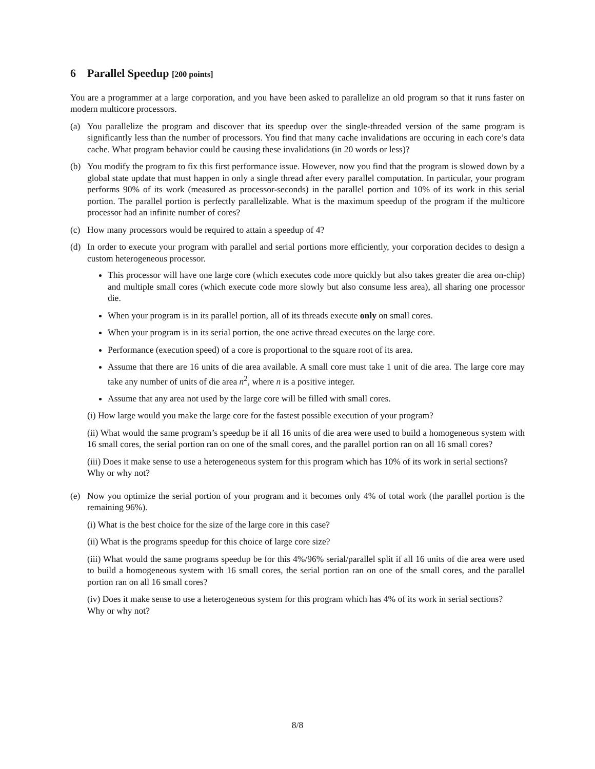6 Parallel Speedup [200 points]
You are a programmer at a large corporation, and you have been asked to parallelize an old program so that it runs faster on modern multicore processors.
(a) You parallelize the program and discover that its speedup over the single-threaded version of the same program is significantly less than the number of processors. You find that many cache invalidations are occuring in each core’s data cache. What program behavior could be causing these invalidations (in 20 words or less)?
(b) You modify the program to fix this first performance issue. However, now you find that the program is slowed down by a global state update that must happen in only a single thread after every parallel computation. In particular, your program performs 90% of its work (measured as processor-seconds) in the parallel portion and 10% of its work in this serial portion. The parallel portion is perfectly parallelizable. What is the maximum speedup of the program if the multicore processor had an infinite number of cores?
(c) How many processors would be required to attain a speedup of 4?
(d) In order to execute your program with parallel and serial portions more efficiently, your corporation decides to design a custom heterogeneous processor.
This processor will have one large core (which executes code more quickly but also takes greater die area on-chip) and multiple small cores (which execute code more slowly but also consume less area), all sharing one processor die.
When your program is in its parallel portion, all of its threads execute only on small cores.
When your program is in its serial portion, the one active thread executes on the large core.
Performance (execution speed) of a core is proportional to the square root of its area.
Assume that there are 16 units of die area available. A small core must take 1 unit of die area. The large core may take any number of units of die area n<sup>2</sup>, where n is a positive integer.
Assume that any area not used by the large core will be filled with small cores.
(i) How large would you make the large core for the fastest possible execution of your program?
(ii) What would the same program’s speedup be if all 16 units of die area were used to build a homogeneous system with 16 small cores, the serial portion ran on one of the small cores, and the parallel portion ran on all 16 small cores?
(iii) Does it make sense to use a heterogeneous system for this program which has 10% of its work in serial sections?
Why or why not?
(e) Now you optimize the serial portion of your program and it becomes only 4% of total work (the parallel portion is the remaining 96%).
(i) What is the best choice for the size of the large core in this case?
(ii) What is the programs speedup for this choice of large core size?
(iii) What would the same programs speedup be for this 4%/96% serial/parallel split if all 16 units of die area were used to build a homogeneous system with 16 small cores, the serial portion ran on one of the small cores, and the parallel portion ran on all 16 small cores?
(iv) Does it make sense to use a heterogeneous system for this program which has 4% of its work in serial sections?
Why or why not?
8/8